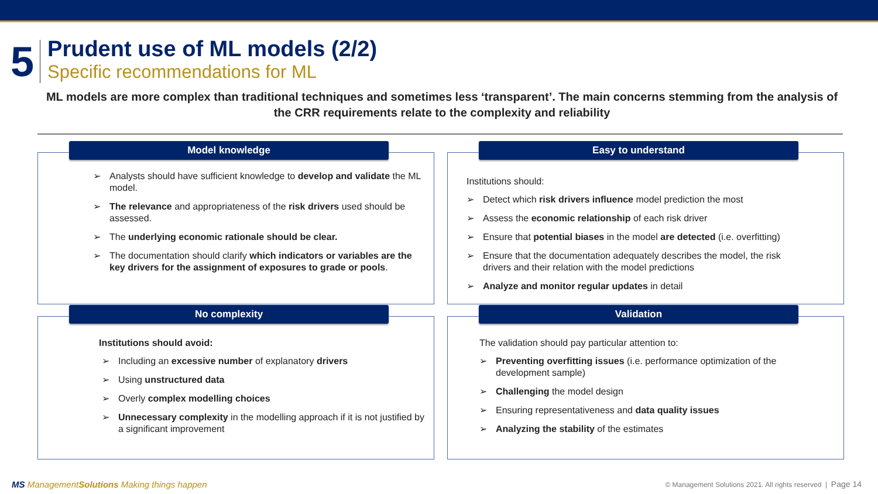5
Prudent use of ML models (2/2)
Specific recommendations for ML
ML models are more complex than traditional techniques and sometimes less ‘transparent’. The main concerns stemming from the analysis of the CRR requirements relate to the complexity and reliability
Model knowledge
➢ Analysts should have sufficient knowledge to develop and validate the ML model.
➢ The relevance and appropriateness of the risk drivers used should be assessed.
➢ The underlying economic rationale should be clear.
➢ The documentation should clarify which indicators or variables are the key drivers for the assignment of exposures to grade or pools.
Easy to understand
Institutions should:
➢ Detect which risk drivers influence model prediction the most
➢ Assess the economic relationship of each risk driver
➢ Ensure that potential biases in the model are detected (i.e. overfitting)
➢ Ensure that the documentation adequately describes the model, the risk drivers and their relation with the model predictions
➢ Analyze and monitor regular updates in detail
No complexity
Institutions should avoid:
➢ Including an excessive number of explanatory drivers
➢ Using unstructured data
➢ Overly complex modelling choices
➢ Unnecessary complexity in the modelling approach if it is not justified by a significant improvement
Validation
The validation should pay particular attention to:
➢ Preventing overfitting issues (i.e. performance optimization of the development sample)
➢ Challenging the model design
➢ Ensuring representativeness and data quality issues
➢ Analyzing the stability of the estimates
MS ManagementSolutions Making things happen
© Management Solutions 2021. All rights reserved | Page 14